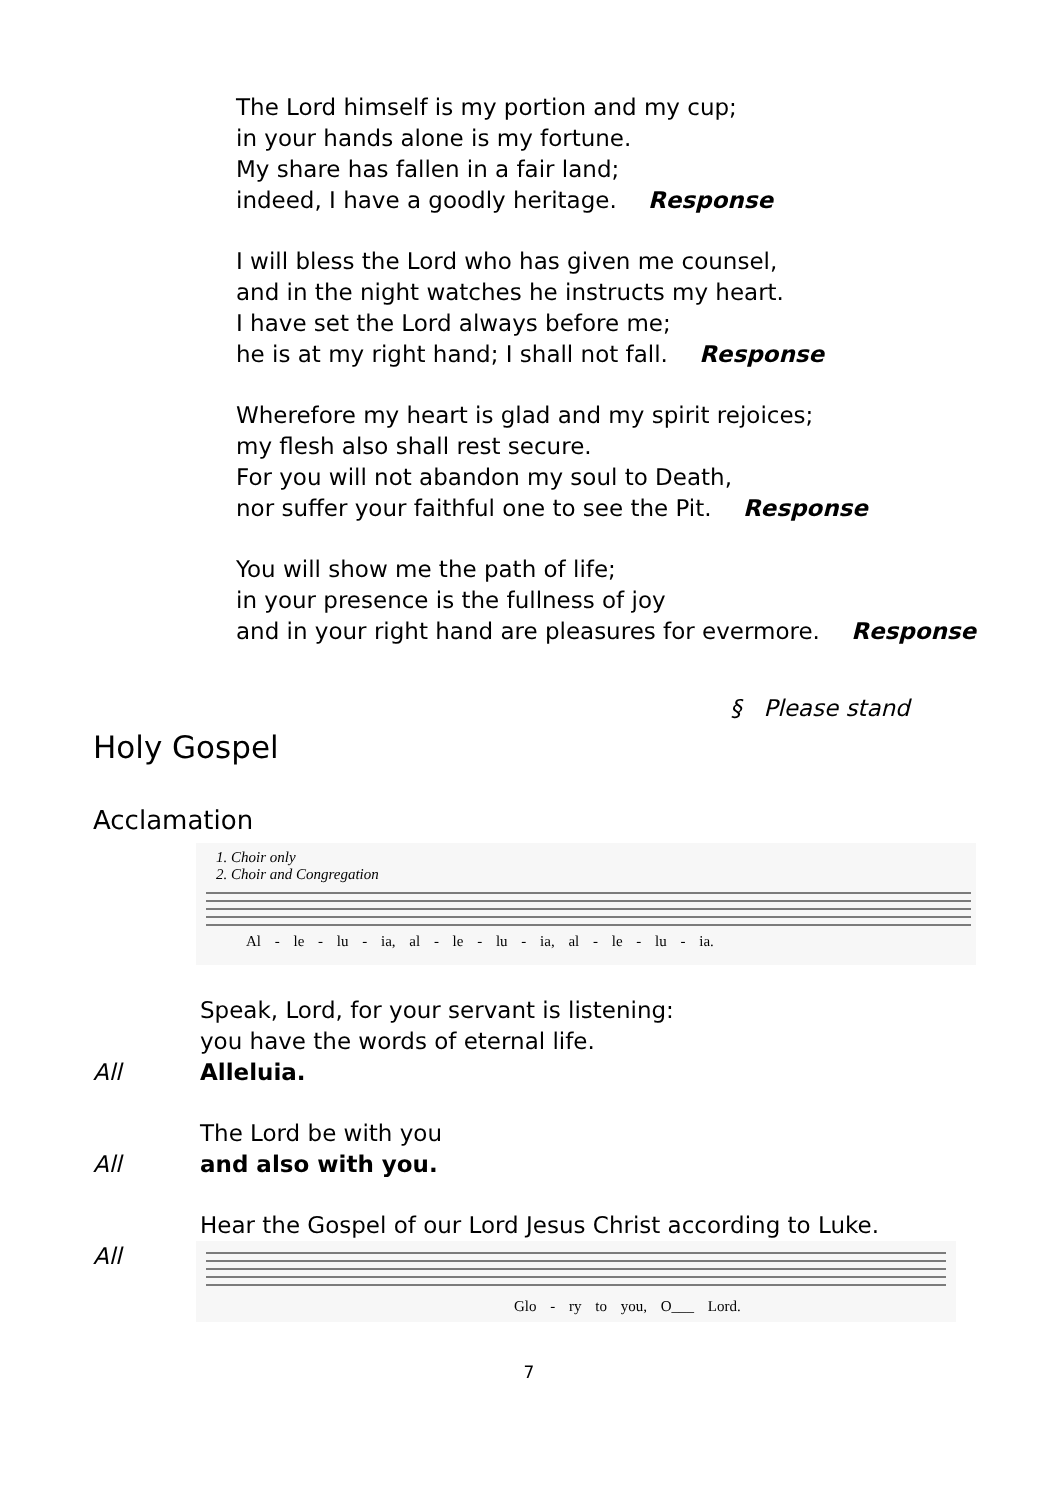The Lord himself is my portion and my cup;
in your hands alone is my fortune.
My share has fallen in a fair land;
indeed, I have a goodly heritage. Response
I will bless the Lord who has given me counsel,
and in the night watches he instructs my heart.
I have set the Lord always before me;
he is at my right hand; I shall not fall. Response
Wherefore my heart is glad and my spirit rejoices;
my flesh also shall rest secure.
For you will not abandon my soul to Death,
nor suffer your faithful one to see the Pit. Response
You will show me the path of life;
in your presence is the fullness of joy
and in your right hand are pleasures for evermore. Response
§ Please stand
Holy Gospel
Acclamation
1. Choir only
2. Choir and Congregation
Al - le - lu - ia, al - le - lu - ia, al - le - lu - ia.
Speak, Lord, for your servant is listening:
you have the words of eternal life.
All Alleluia.
The Lord be with you
All and also with you.
Hear the Gospel of our Lord Jesus Christ according to Luke.
All
Glo - ry to you, O___ Lord.
7